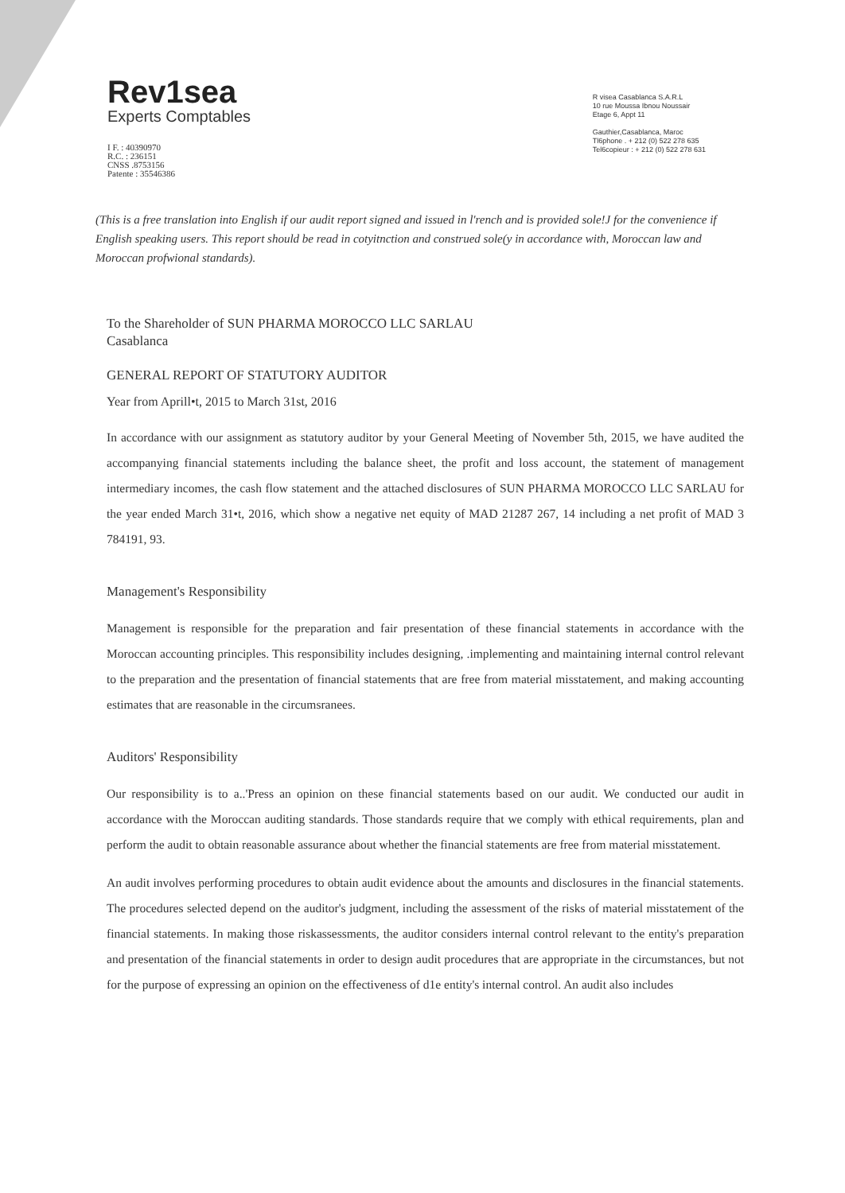Rev1sea
Experts Comptables
I F. : 40390970
R.C. : 236151
CNSS .8753156
Patente : 35546386
R visea Casablanca S.A.R.L
10 rue Moussa Ibnou Noussair
Etage 6, Appt 11
Gauthier,Casablanca, Maroc
Tl6phone . + 212 (0) 522 278 635
Tel6copieur : + 212 (0) 522 278 631
(This is a free translation into English if our audit report signed and issued in l'rench and is provided sole!J for the convenience if English speaking users. This report should be read in cotyitnction and construed sole(y in accordance with, Moroccan law and Moroccan profwional standards).
To the Shareholder of SUN PHARMA MOROCCO LLC SARLAU
Casablanca
GENERAL REPORT OF STATUTORY AUDITOR
Year from Aprill•t, 2015 to March 31st, 2016
In accordance with our assignment as statutory auditor by your General Meeting of November 5th, 2015, we have audited the accompanying financial statements including the balance sheet, the profit and loss account, the statement of management intermediary incomes, the cash flow statement and the attached disclosures of SUN PHARMA MOROCCO LLC SARLAU for the year ended March 31•t, 2016, which show a negative net equity of MAD 21287 267, 14 including a net profit of MAD 3 784191, 93.
Management's Responsibility
Management is responsible for the preparation and fair presentation of these financial statements in accordance with the Moroccan accounting principles. This responsibility includes designing, .implementing and maintaining internal control relevant to the preparation and the presentation of financial statements that are free from material misstatement, and making accounting estimates that are reasonable in the circumsranees.
Auditors' Responsibility
Our responsibility is to a..'Press an opinion on these financial statements based on our audit. We conducted our audit in accordance with the Moroccan auditing standards. Those standards require that we comply with ethical requirements, plan and perform the audit to obtain reasonable assurance about whether the financial statements are free from material misstatement.
An audit involves performing procedures to obtain audit evidence about the amounts and disclosures in the financial statements. The procedures selected depend on the auditor's judgment, including the assessment of the risks of material misstatement of the financial statements. In making those riskassessments, the auditor considers internal control relevant to the entity's preparation and presentation of the financial statements in order to design audit procedures that are appropriate in the circumstances, but not for the purpose of expressing an opinion on the effectiveness of d1e entity's internal control. An audit also includes